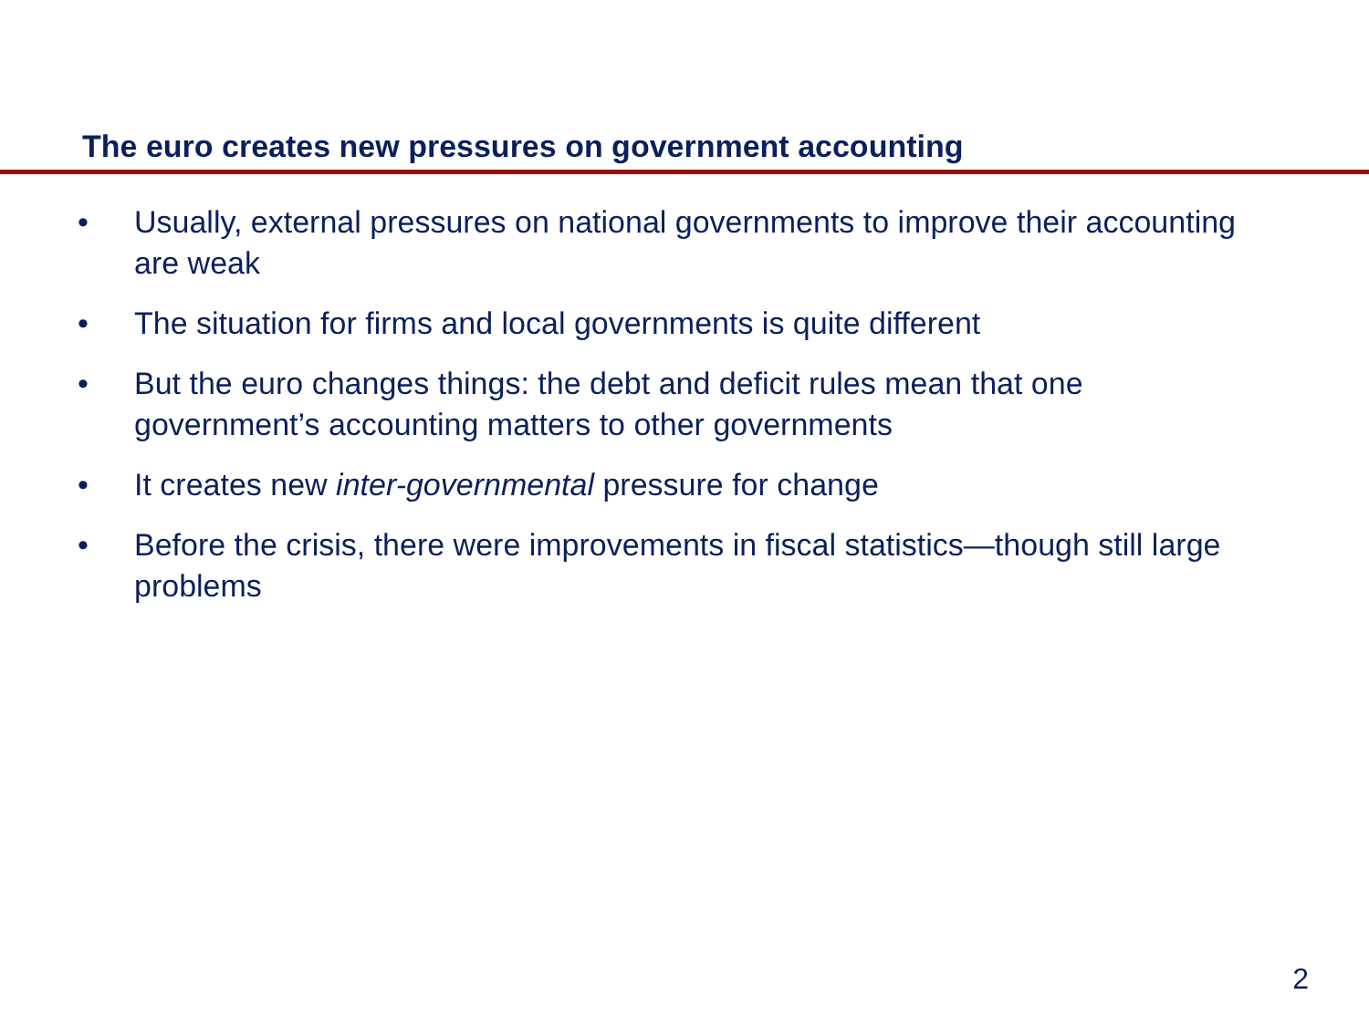The euro creates new pressures on government accounting
• Usually, external pressures on national governments to improve their accounting are weak
• The situation for firms and local governments is quite different
• But the euro changes things: the debt and deficit rules mean that one government’s accounting matters to other governments
• It creates new inter-governmental pressure for change
• Before the crisis, there were improvements in fiscal statistics—though still large problems
2